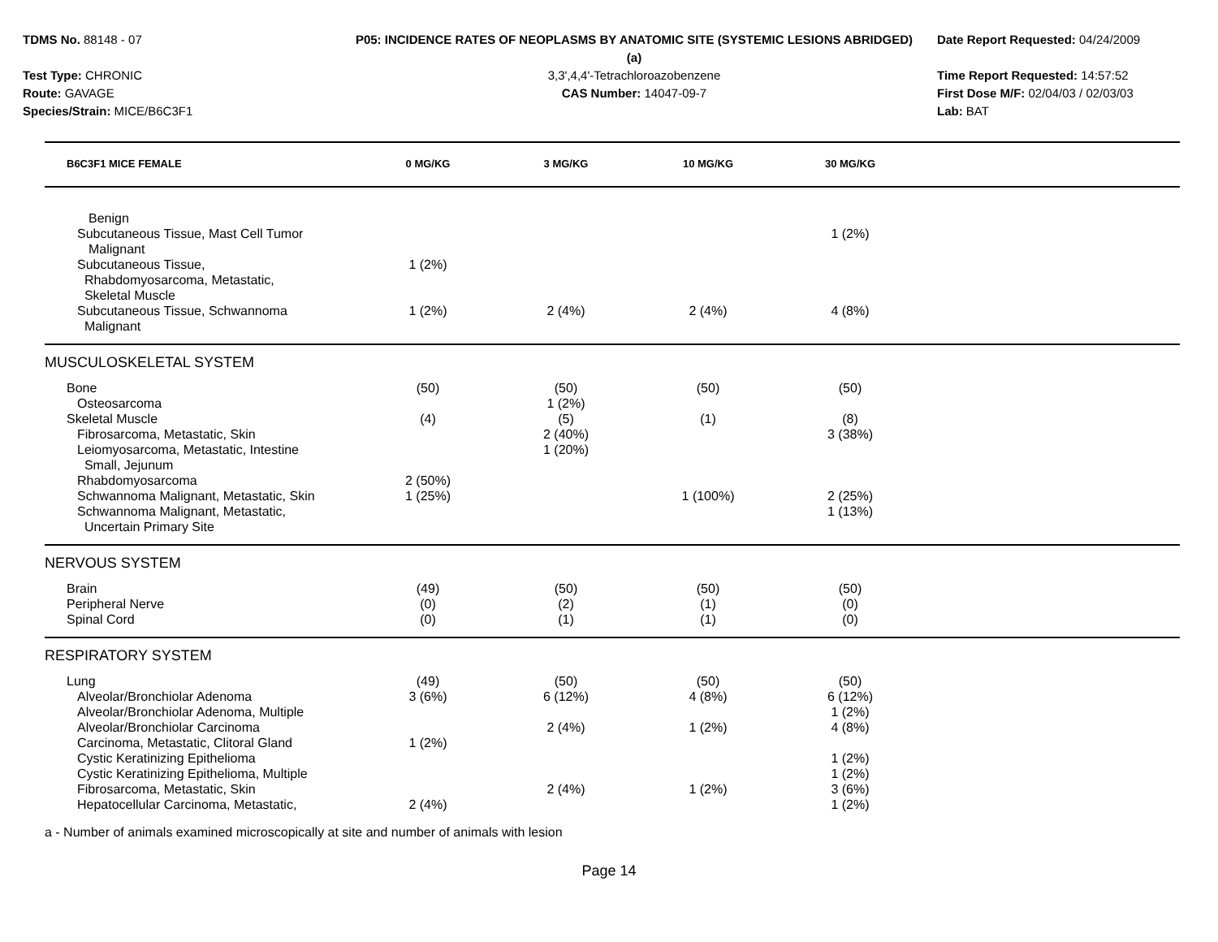TDMS No. 88148 - 07
Test Type: CHRONIC
Route: GAVAGE
Species/Strain: MICE/B6C3F1
P05: INCIDENCE RATES OF NEOPLASMS BY ANATOMIC SITE (SYSTEMIC LESIONS ABRIDGED) (a)
3,3',4,4'-Tetrachloroazobenzene
CAS Number: 14047-09-7
Date Report Requested: 04/24/2009
Time Report Requested: 14:57:52
First Dose M/F: 02/04/03 / 02/03/03
Lab: BAT
| B6C3F1 MICE FEMALE | 0 MG/KG | 3 MG/KG | 10 MG/KG | 30 MG/KG | |
| --- | --- | --- | --- | --- | --- |
| Benign | | | | | |
| Subcutaneous Tissue, Mast Cell Tumor | | | | 1 (2%) | |
| Malignant | | | | | |
| Subcutaneous Tissue, Rhabdomyosarcoma, Metastatic, Skeletal Muscle | 1 (2%) | | | | |
| Subcutaneous Tissue, Schwannoma Malignant | 1 (2%) | 2 (4%) | 2 (4%) | 4 (8%) | |
| MUSCULOSKELETAL SYSTEM | | | | | |
| Bone | (50) | (50) | (50) | (50) | |
| Osteosarcoma | | 1 (2%) | | | |
| Skeletal Muscle | (4) | (5) | (1) | (8) | |
| Fibrosarcoma, Metastatic, Skin | | 2 (40%) | | 3 (38%) | |
| Leiomyosarcoma, Metastatic, Intestine Small, Jejunum | | 1 (20%) | | | |
| Rhabdomyosarcoma | 2 (50%) | | | | |
| Schwannoma Malignant, Metastatic, Skin | 1 (25%) | | 1 (100%) | 2 (25%) | |
| Schwannoma Malignant, Metastatic, Uncertain Primary Site | | | | 1 (13%) | |
| NERVOUS SYSTEM | | | | | |
| Brain | (49) | (50) | (50) | (50) | |
| Peripheral Nerve | (0) | (2) | (1) | (0) | |
| Spinal Cord | (0) | (1) | (1) | (0) | |
| RESPIRATORY SYSTEM | | | | | |
| Lung | (49) | (50) | (50) | (50) | |
| Alveolar/Bronchiolar Adenoma | 3 (6%) | 6 (12%) | 4 (8%) | 6 (12%) | |
| Alveolar/Bronchiolar Adenoma, Multiple | | | | 1 (2%) | |
| Alveolar/Bronchiolar Carcinoma | | 2 (4%) | 1 (2%) | 4 (8%) | |
| Carcinoma, Metastatic, Clitoral Gland | 1 (2%) | | | | |
| Cystic Keratinizing Epithelioma | | | | 1 (2%) | |
| Cystic Keratinizing Epithelioma, Multiple | | | | 1 (2%) | |
| Fibrosarcoma, Metastatic, Skin | | 2 (4%) | 1 (2%) | 3 (6%) | |
| Hepatocellular Carcinoma, Metastatic, | 2 (4%) | | | 1 (2%) | |
a - Number of animals examined microscopically at site and number of animals with lesion
Page 14